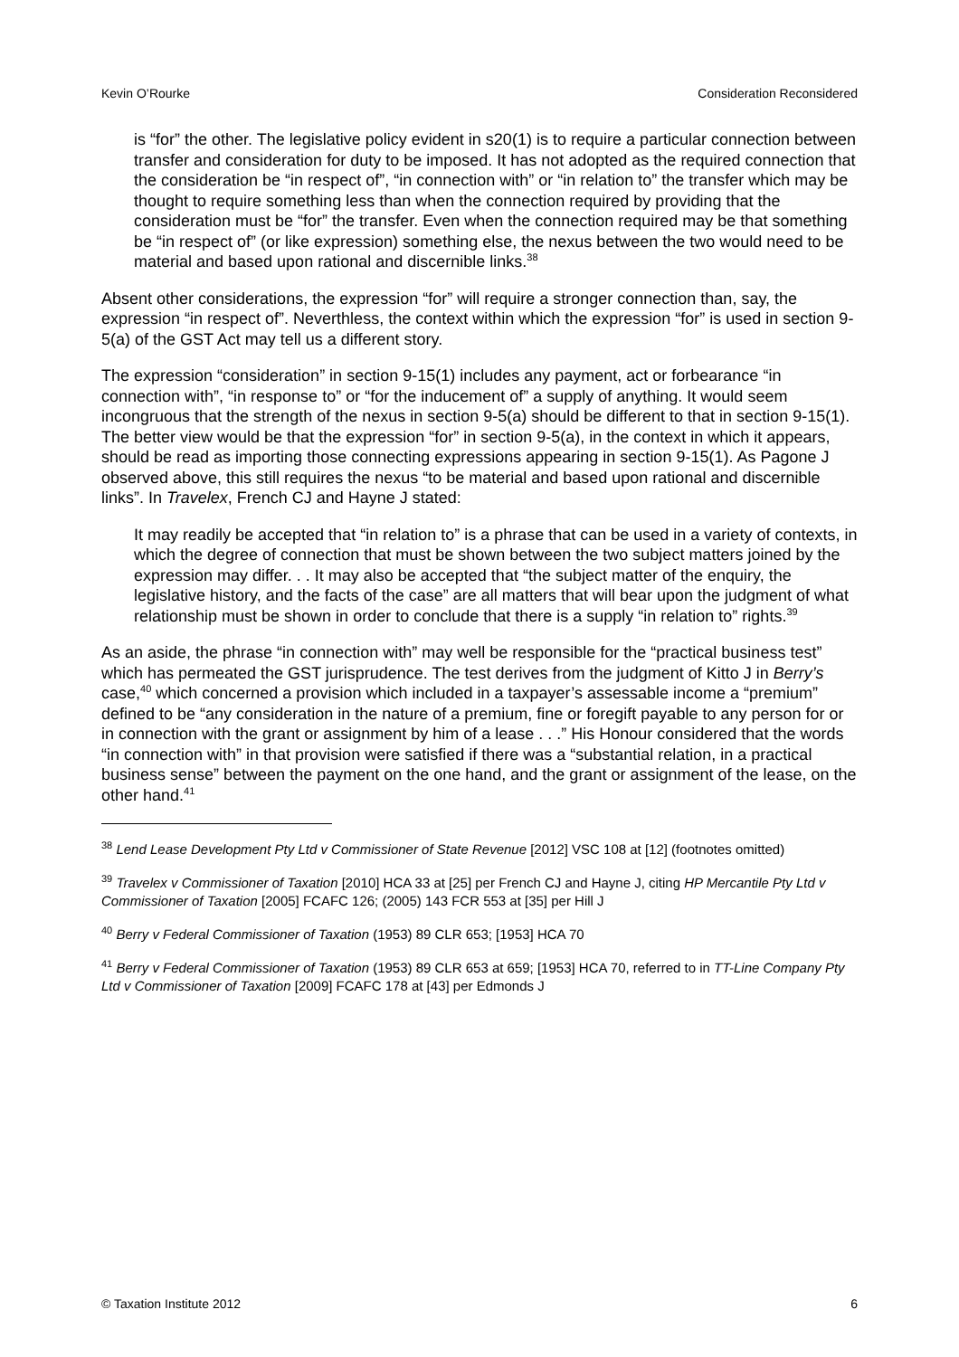Kevin O’Rourke Consideration Reconsidered
is “for” the other. The legislative policy evident in s20(1) is to require a particular connection between transfer and consideration for duty to be imposed. It has not adopted as the required connection that the consideration be “in respect of”, “in connection with” or “in relation to” the transfer which may be thought to require something less than when the connection required by providing that the consideration must be “for” the transfer. Even when the connection required may be that something be “in respect of” (or like expression) something else, the nexus between the two would need to be material and based upon rational and discernible links.<sup>38</sup>
Absent other considerations, the expression “for” will require a stronger connection than, say, the expression “in respect of”. Neverthless, the context within which the expression “for” is used in section 9-5(a) of the GST Act may tell us a different story.
The expression “consideration” in section 9-15(1) includes any payment, act or forbearance “in connection with”, “in response to” or “for the inducement of” a supply of anything. It would seem incongruous that the strength of the nexus in section 9-5(a) should be different to that in section 9-15(1). The better view would be that the expression “for” in section 9-5(a), in the context in which it appears, should be read as importing those connecting expressions appearing in section 9-15(1). As Pagone J observed above, this still requires the nexus “to be material and based upon rational and discernible links”. In Travelex, French CJ and Hayne J stated:
It may readily be accepted that “in relation to” is a phrase that can be used in a variety of contexts, in which the degree of connection that must be shown between the two subject matters joined by the expression may differ. . . It may also be accepted that “the subject matter of the enquiry, the legislative history, and the facts of the case” are all matters that will bear upon the judgment of what relationship must be shown in order to conclude that there is a supply “in relation to” rights.<sup>39</sup>
As an aside, the phrase “in connection with” may well be responsible for the “practical business test” which has permeated the GST jurisprudence. The test derives from the judgment of Kitto J in Berry’s case,<sup>40</sup> which concerned a provision which included in a taxpayer’s assessable income a “premium” defined to be “any consideration in the nature of a premium, fine or foregift payable to any person for or in connection with the grant or assignment by him of a lease . . .” His Honour considered that the words “in connection with” in that provision were satisfied if there was a “substantial relation, in a practical business sense” between the payment on the one hand, and the grant or assignment of the lease, on the other hand.<sup>41</sup>
<sup>38</sup> Lend Lease Development Pty Ltd v Commissioner of State Revenue [2012] VSC 108 at [12] (footnotes omitted)
<sup>39</sup> Travelex v Commissioner of Taxation [2010] HCA 33 at [25] per French CJ and Hayne J, citing HP Mercantile Pty Ltd v Commissioner of Taxation [2005] FCAFC 126; (2005) 143 FCR 553 at [35] per Hill J
<sup>40</sup> Berry v Federal Commissioner of Taxation (1953) 89 CLR 653; [1953] HCA 70
<sup>41</sup> Berry v Federal Commissioner of Taxation (1953) 89 CLR 653 at 659; [1953] HCA 70, referred to in TT-Line Company Pty Ltd v Commissioner of Taxation [2009] FCAFC 178 at [43] per Edmonds J
© Taxation Institute 2012 6